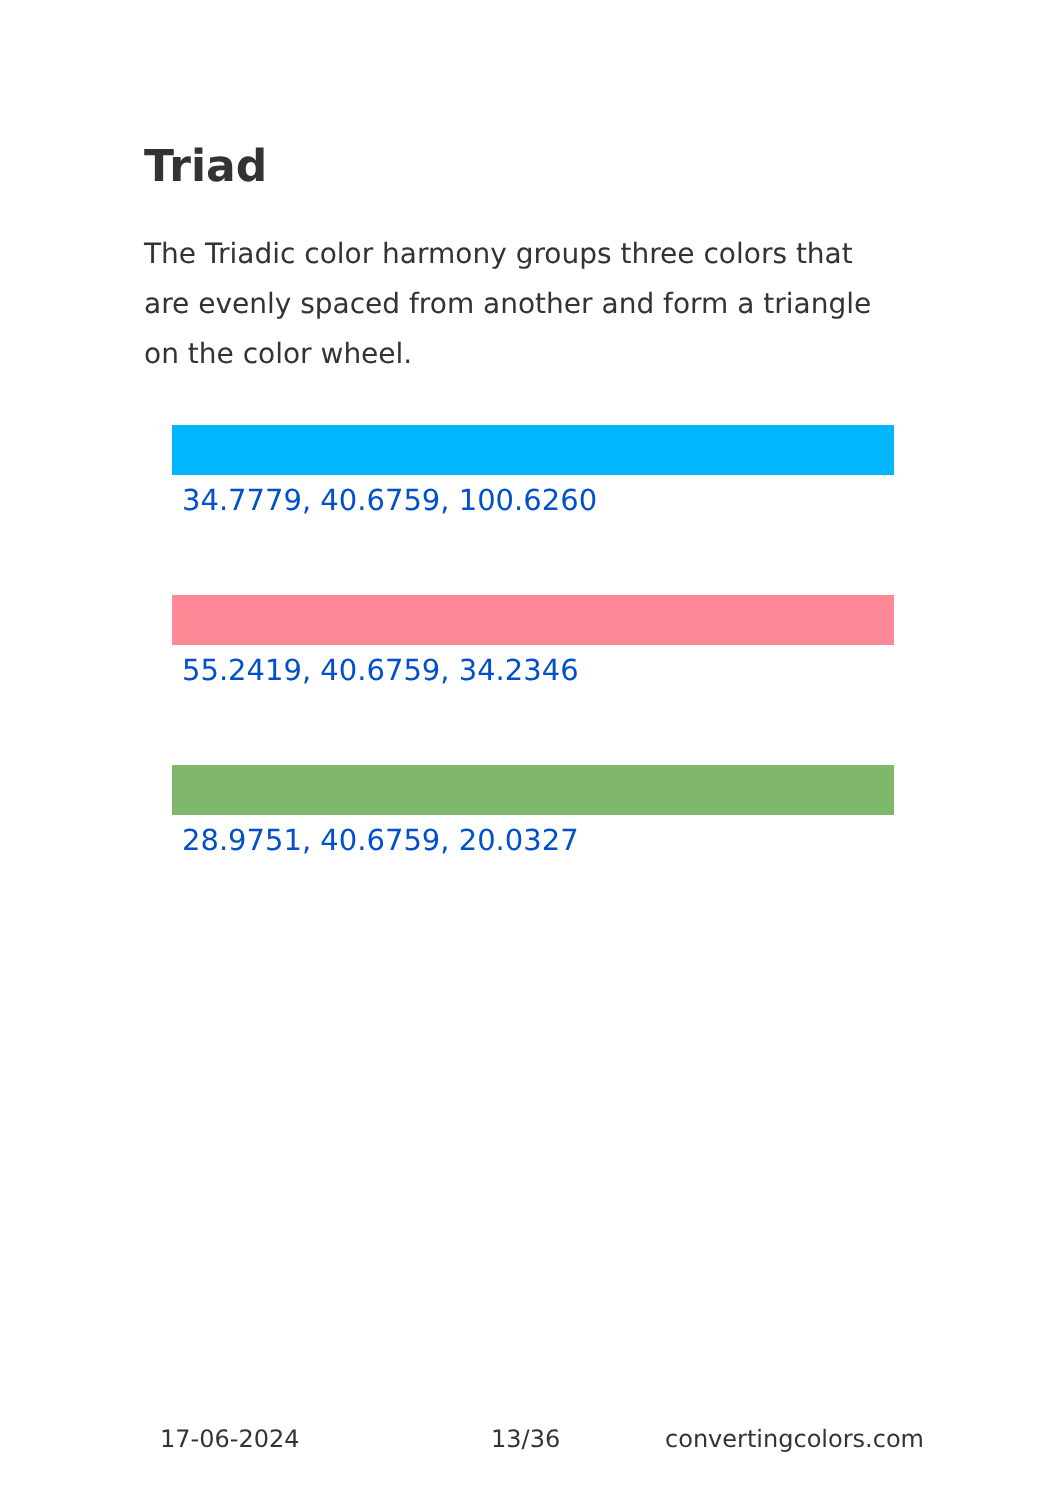Triad
The Triadic color harmony groups three colors that are evenly spaced from another and form a triangle on the color wheel.
34.7779, 40.6759, 100.6260
55.2419, 40.6759, 34.2346
28.9751, 40.6759, 20.0327
17-06-2024 13/36 convertingcolors.com